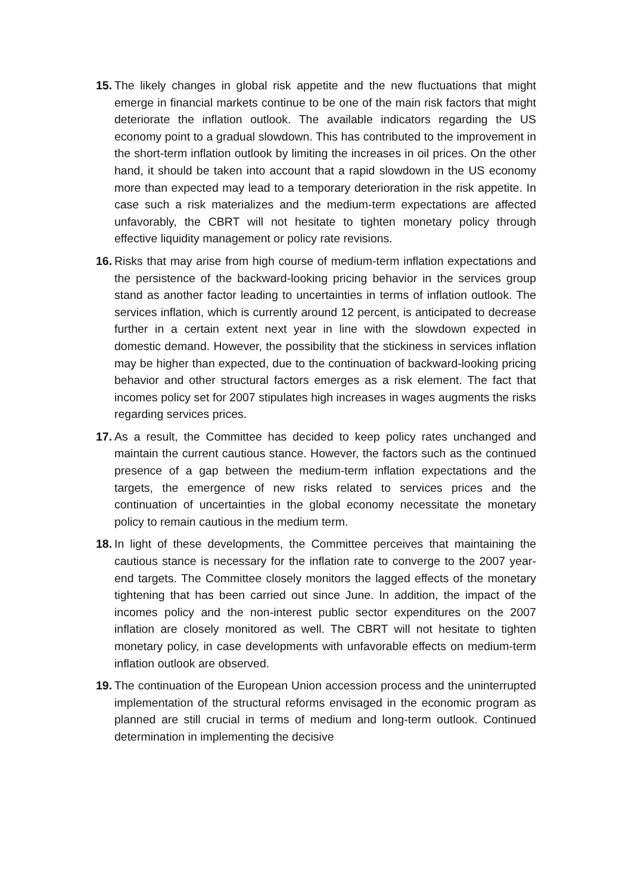15.
The likely changes in global risk appetite and the new fluctuations that might emerge in financial markets continue to be one of the main risk factors that might deteriorate the inflation outlook. The available indicators regarding the US economy point to a gradual slowdown. This has contributed to the improvement in the short-term inflation outlook by limiting the increases in oil prices. On the other hand, it should be taken into account that a rapid slowdown in the US economy more than expected may lead to a temporary deterioration in the risk appetite. In case such a risk materializes and the medium-term expectations are affected unfavorably, the CBRT will not hesitate to tighten monetary policy through effective liquidity management or policy rate revisions.
16.
Risks that may arise from high course of medium-term inflation expectations and the persistence of the backward-looking pricing behavior in the services group stand as another factor leading to uncertainties in terms of inflation outlook. The services inflation, which is currently around 12 percent, is anticipated to decrease further in a certain extent next year in line with the slowdown expected in domestic demand. However, the possibility that the stickiness in services inflation may be higher than expected, due to the continuation of backward-looking pricing behavior and other structural factors emerges as a risk element. The fact that incomes policy set for 2007 stipulates high increases in wages augments the risks regarding services prices.
17.
As a result, the Committee has decided to keep policy rates unchanged and maintain the current cautious stance. However, the factors such as the continued presence of a gap between the medium-term inflation expectations and the targets, the emergence of new risks related to services prices and the continuation of uncertainties in the global economy necessitate the monetary policy to remain cautious in the medium term.
18.
In light of these developments, the Committee perceives that maintaining the cautious stance is necessary for the inflation rate to converge to the 2007 year-end targets. The Committee closely monitors the lagged effects of the monetary tightening that has been carried out since June. In addition, the impact of the incomes policy and the non-interest public sector expenditures on the 2007 inflation are closely monitored as well. The CBRT will not hesitate to tighten monetary policy, in case developments with unfavorable effects on medium-term inflation outlook are observed.
19.
The continuation of the European Union accession process and the uninterrupted implementation of the structural reforms envisaged in the economic program as planned are still crucial in terms of medium and long-term outlook. Continued determination in implementing the decisive